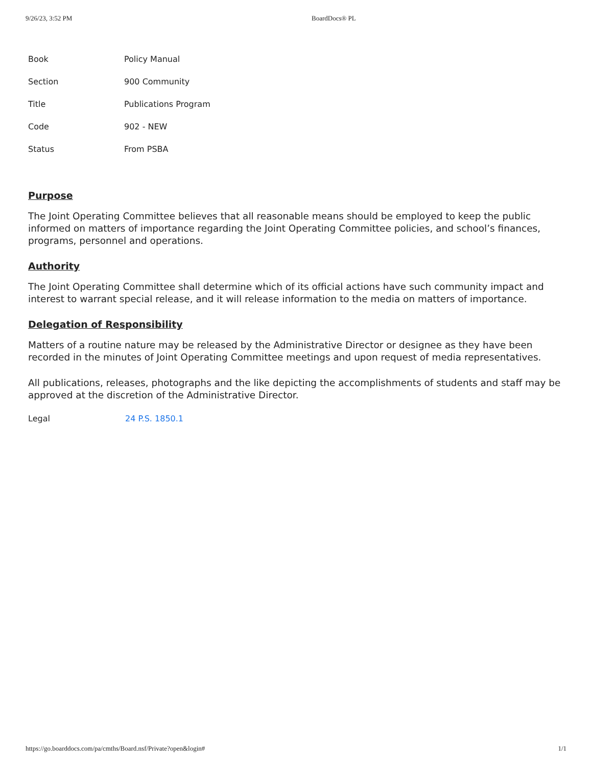9/26/23, 3:52 PM BoardDocs® PL
| Book | Policy Manual |
| Section | 900 Community |
| Title | Publications Program |
| Code | 902 - NEW |
| Status | From PSBA |
Purpose
The Joint Operating Committee believes that all reasonable means should be employed to keep the public informed on matters of importance regarding the Joint Operating Committee policies, and school’s finances, programs, personnel and operations.
Authority
The Joint Operating Committee shall determine which of its official actions have such community impact and interest to warrant special release, and it will release information to the media on matters of importance.
Delegation of Responsibility
Matters of a routine nature may be released by the Administrative Director or designee as they have been recorded in the minutes of Joint Operating Committee meetings and upon request of media representatives.
All publications, releases, photographs and the like depicting the accomplishments of students and staff may be approved at the discretion of the Administrative Director.
Legal 24 P.S. 1850.1
https://go.boarddocs.com/pa/cmths/Board.nsf/Private?open&login# 1/1